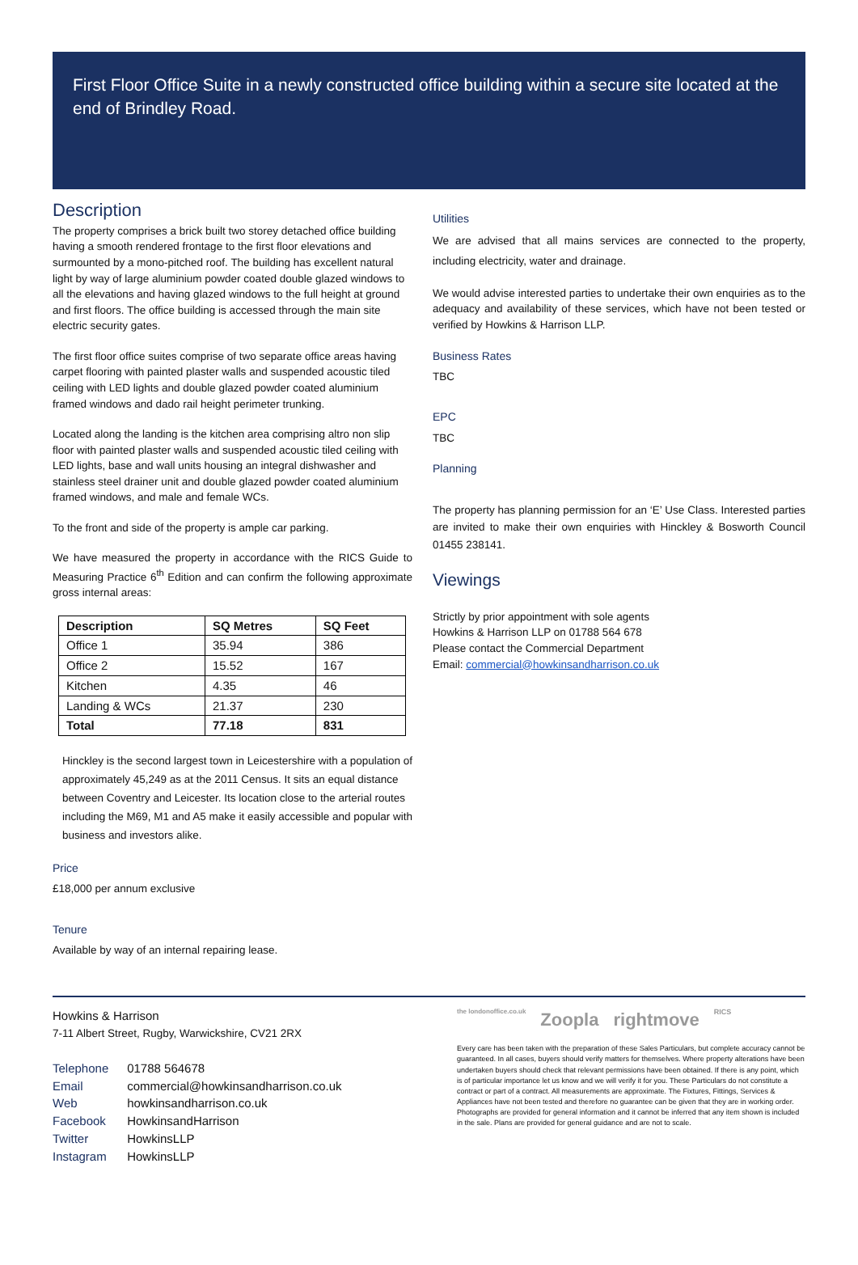First Floor Office Suite in a newly constructed office building within a secure site located at the end of Brindley Road.
Description
The property comprises a brick built two storey detached office building having a smooth rendered frontage to the first floor elevations and surmounted by a mono-pitched roof. The building has excellent natural light by way of large aluminium powder coated double glazed windows to all the elevations and having glazed windows to the full height at ground and first floors. The office building is accessed through the main site electric security gates.
The first floor office suites comprise of two separate office areas having carpet flooring with painted plaster walls and suspended acoustic tiled ceiling with LED lights and double glazed powder coated aluminium framed windows and dado rail height perimeter trunking.
Located along the landing is the kitchen area comprising altro non slip floor with painted plaster walls and suspended acoustic tiled ceiling with LED lights, base and wall units housing an integral dishwasher and stainless steel drainer unit and double glazed powder coated aluminium framed windows, and male and female WCs.
To the front and side of the property is ample car parking.
We have measured the property in accordance with the RICS Guide to Measuring Practice 6<sup>th</sup> Edition and can confirm the following approximate gross internal areas:
| Description | SQ Metres | SQ Feet |
| --- | --- | --- |
| Office 1 | 35.94 | 386 |
| Office 2 | 15.52 | 167 |
| Kitchen | 4.35 | 46 |
| Landing & WCs | 21.37 | 230 |
| Total | 77.18 | 831 |
Hinckley is the second largest town in Leicestershire with a population of approximately 45,249 as at the 2011 Census. It sits an equal distance between Coventry and Leicester. Its location close to the arterial routes including the M69, M1 and A5 make it easily accessible and popular with business and investors alike.
Price
£18,000 per annum exclusive
Tenure
Available by way of an internal repairing lease.
Utilities
We are advised that all mains services are connected to the property, including electricity, water and drainage.
We would advise interested parties to undertake their own enquiries as to the adequacy and availability of these services, which have not been tested or verified by Howkins & Harrison LLP.
Business Rates
TBC
EPC
TBC
Planning
The property has planning permission for an ‘E’ Use Class. Interested parties are invited to make their own enquiries with Hinckley & Bosworth Council 01455 238141.
Viewings
Strictly by prior appointment with sole agents
Howkins & Harrison LLP on 01788 564 678
Please contact the Commercial Department
Email: commercial@howkinsandharrison.co.uk
Howkins & Harrison
7-11 Albert Street, Rugby, Warwickshire, CV21 2RX
Telephone 01788 564678
Email commercial@howkinsandharrison.co.uk
Web howkinsandharrison.co.uk
Facebook HowkinsandHarrison
Twitter HowkinsLLP
Instagram HowkinsLLP
the londonoffice.co.uk Zoopla rightmove RICS
Every care has been taken with the preparation of these Sales Particulars, but complete accuracy cannot be guaranteed. In all cases, buyers should verify matters for themselves. Where property alterations have been undertaken buyers should check that relevant permissions have been obtained. If there is any point, which is of particular importance let us know and we will verify it for you. These Particulars do not constitute a contract or part of a contract. All measurements are approximate. The Fixtures, Fittings, Services & Appliances have not been tested and therefore no guarantee can be given that they are in working order. Photographs are provided for general information and it cannot be inferred that any item shown is included in the sale. Plans are provided for general guidance and are not to scale.